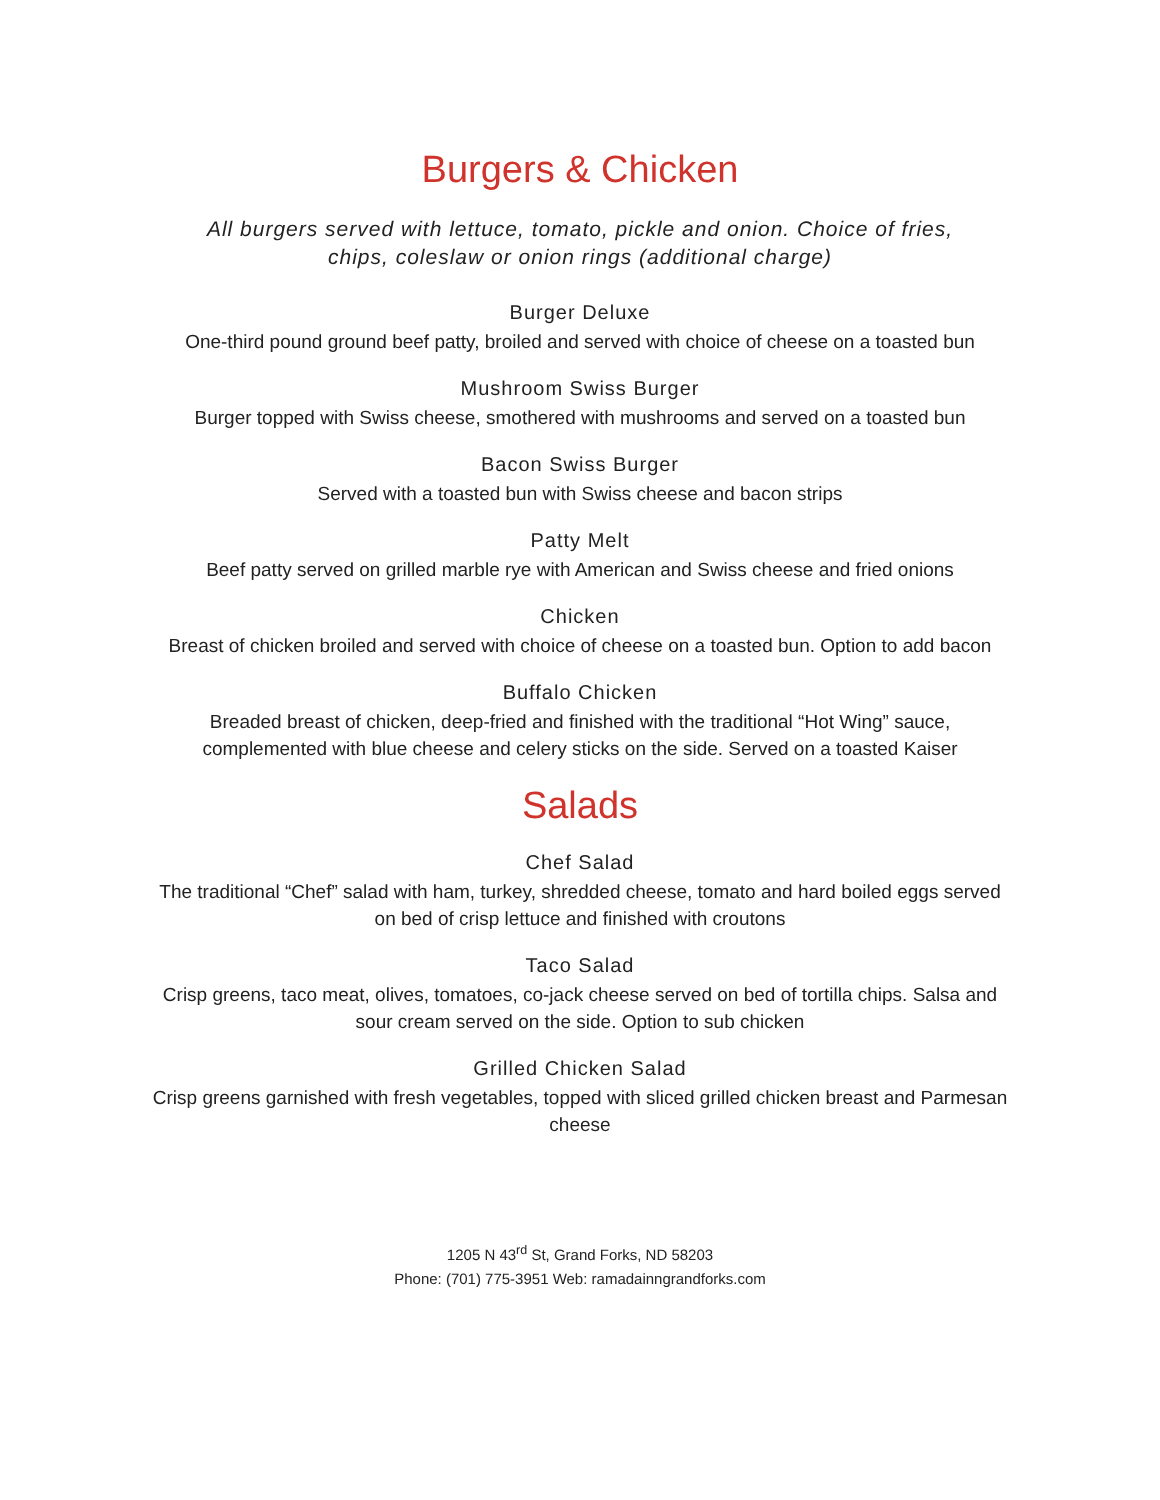Burgers & Chicken
All burgers served with lettuce, tomato, pickle and onion. Choice of fries,
chips, coleslaw or onion rings (additional charge)
Burger Deluxe
One-third pound ground beef patty, broiled and served with choice of cheese on a toasted bun
Mushroom Swiss Burger
Burger topped with Swiss cheese, smothered with mushrooms and served on a toasted bun
Bacon Swiss Burger
Served with a toasted bun with Swiss cheese and bacon strips
Patty Melt
Beef patty served on grilled marble rye with American and Swiss cheese and fried onions
Chicken
Breast of chicken broiled and served with choice of cheese on a toasted bun. Option to add bacon
Buffalo Chicken
Breaded breast of chicken, deep-fried and finished with the traditional “Hot Wing” sauce, complemented with blue cheese and celery sticks on the side. Served on a toasted Kaiser
Salads
Chef Salad
The traditional “Chef” salad with ham, turkey, shredded cheese, tomato and hard boiled eggs served on bed of crisp lettuce and finished with croutons
Taco Salad
Crisp greens, taco meat, olives, tomatoes, co-jack cheese served on bed of tortilla chips. Salsa and sour cream served on the side. Option to sub chicken
Grilled Chicken Salad
Crisp greens garnished with fresh vegetables, topped with sliced grilled chicken breast and Parmesan cheese
1205 N 43<sup>rd</sup> St, Grand Forks, ND 58203
Phone: (701) 775-3951 Web: ramadainngrandforks.com